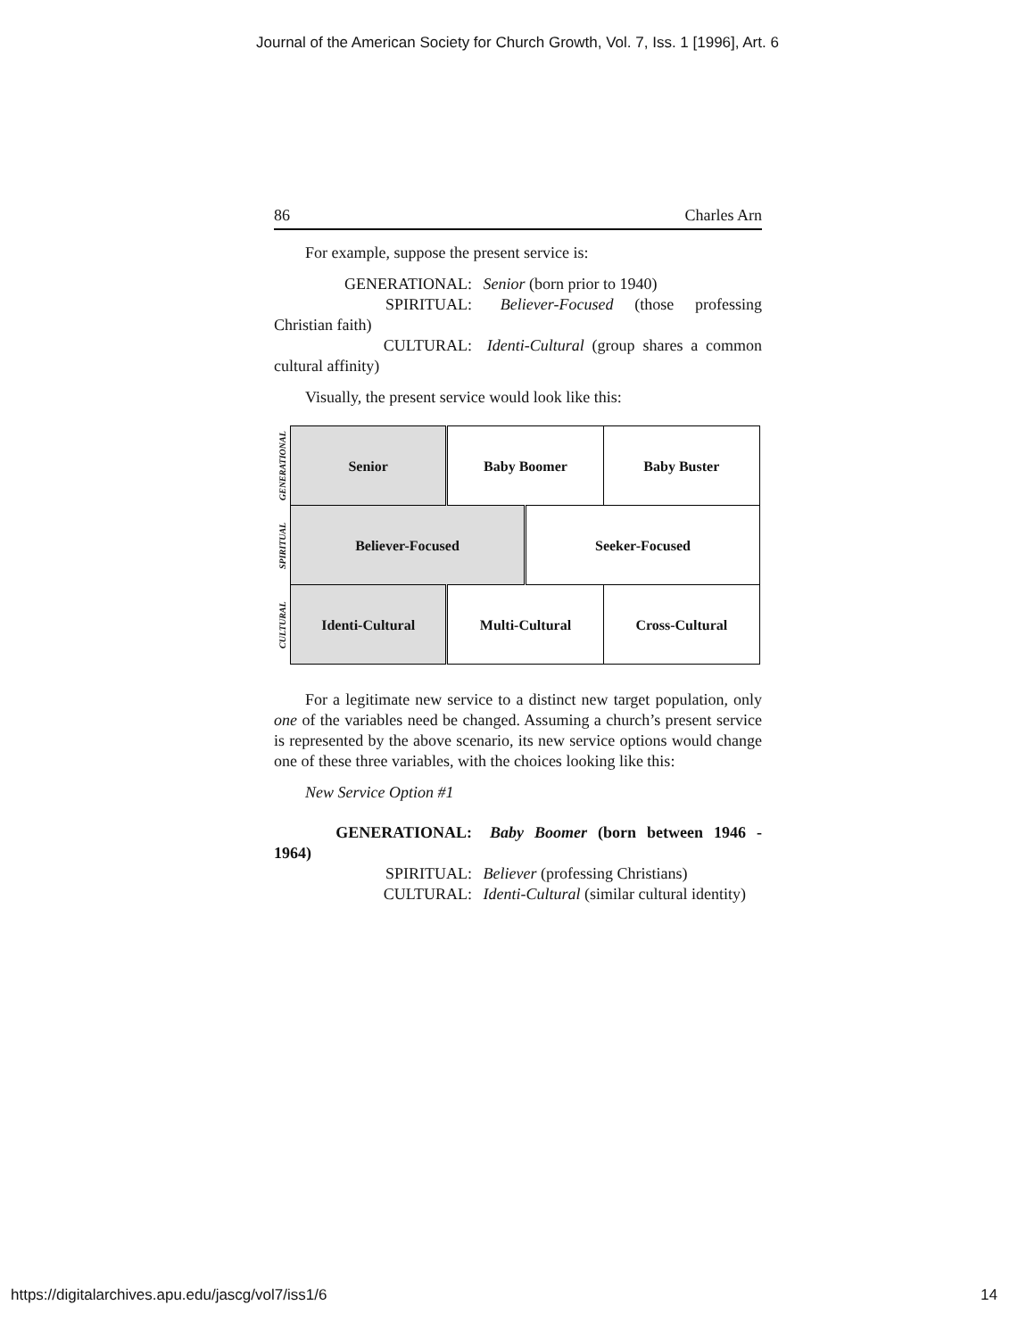Journal of the American Society for Church Growth, Vol. 7, Iss. 1 [1996], Art. 6
86 Charles Arn
For example, suppose the present service is:
GENERATIONAL: Senior (born prior to 1940)
SPIRITUAL: Believer-Focused (those professing Christian faith)
CULTURAL: Identi-Cultural (group shares a common cultural affinity)
Visually, the present service would look like this:
| GENERATIONAL | Senior | Baby Boomer | | Baby Buster |
| SPIRITUAL | Believer-Focused | | Seeker-Focused | |
| CULTURAL | Identi-Cultural | Multi-Cultural | | Cross-Cultural |
For a legitimate new service to a distinct new target population, only one of the variables need be changed. Assuming a church’s present service is represented by the above scenario, its new service options would change one of these three variables, with the choices looking like this:
New Service Option #1
GENERATIONAL: Baby Boomer (born between 1946 - 1964)
SPIRITUAL: Believer (professing Christians)
CULTURAL: Identi-Cultural (similar cultural identity)
https://digitalarchives.apu.edu/jascg/vol7/iss1/6 14